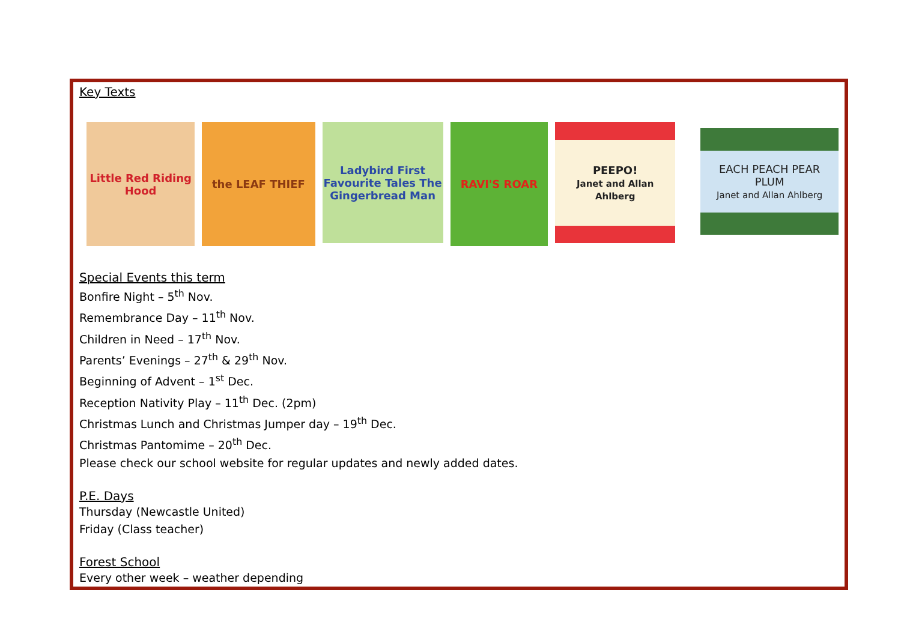Key Texts
Little Red Riding Hood
the LEAF THIEF
Ladybird First Favourite Tales The Gingerbread Man
RAVI'S ROAR
PEEPO!
Janet and Allan Ahlberg
EACH PEACH PEAR PLUM
Janet and Allan Ahlberg
Special Events this term
Bonfire Night – 5<sup>th</sup> Nov.
Remembrance Day – 11<sup>th</sup> Nov.
Children in Need – 17<sup>th</sup> Nov.
Parents’ Evenings – 27<sup>th</sup> & 29<sup>th</sup> Nov.
Beginning of Advent – 1<sup>st</sup> Dec.
Reception Nativity Play – 11<sup>th</sup> Dec. (2pm)
Christmas Lunch and Christmas Jumper day – 19<sup>th</sup> Dec.
Christmas Pantomime – 20<sup>th</sup> Dec.
Please check our school website for regular updates and newly added dates.
P.E. Days
Thursday (Newcastle United)
Friday (Class teacher)
Forest School
Every other week – weather depending